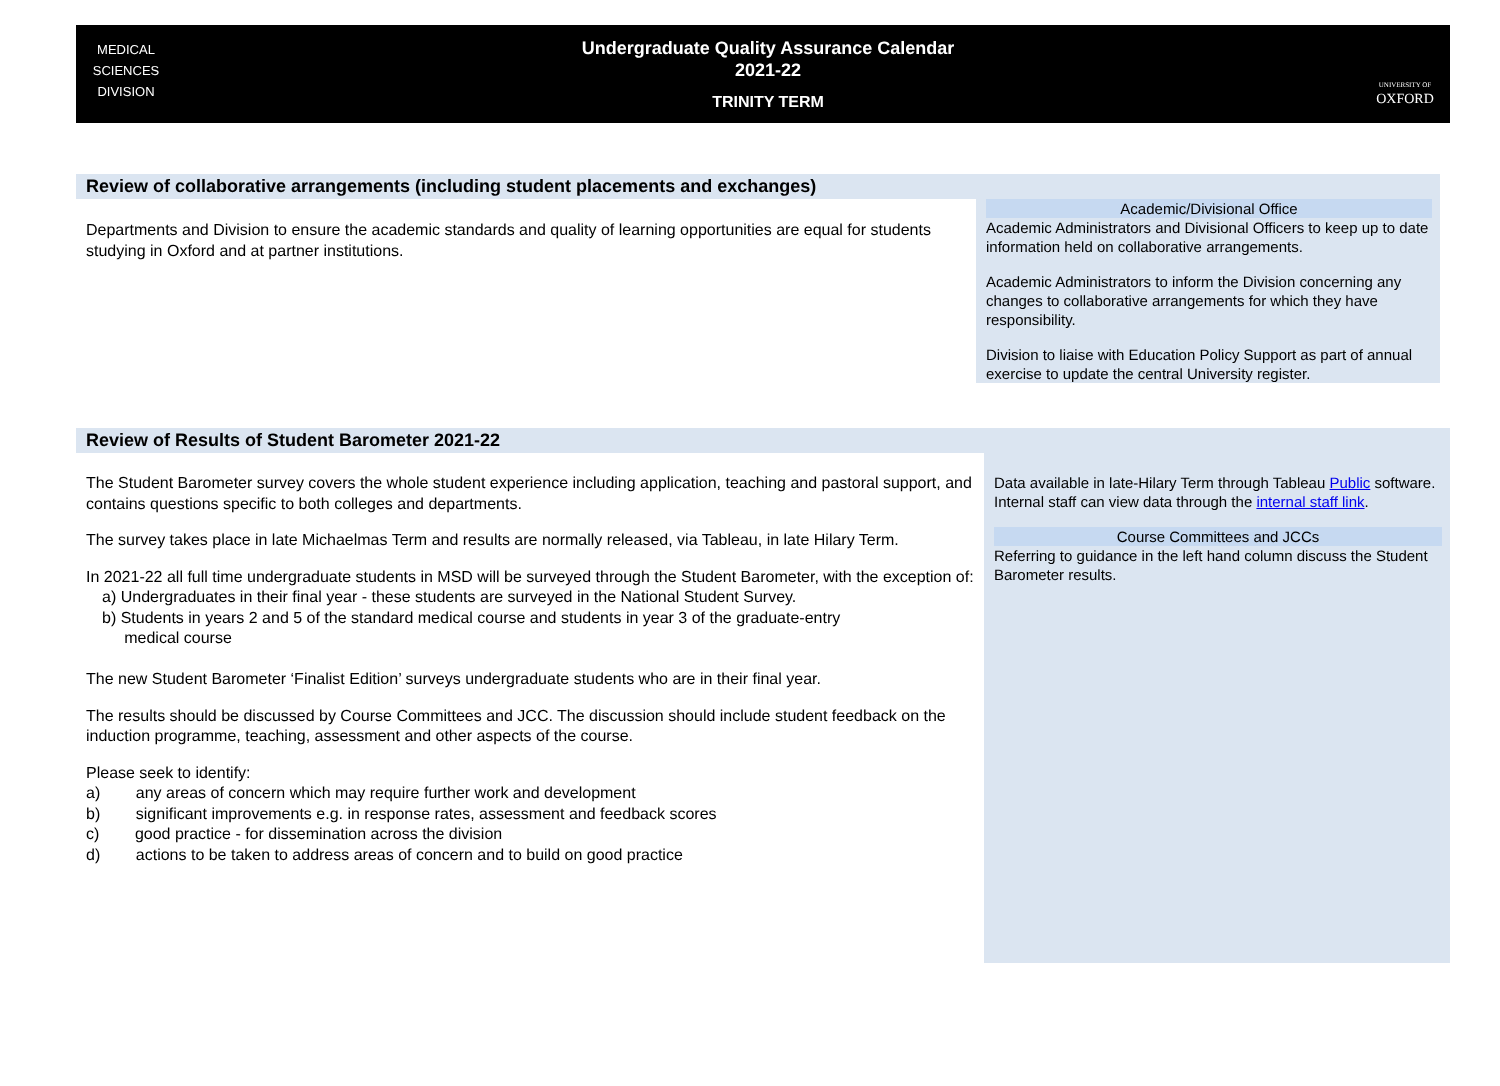MEDICAL
SCIENCES
DIVISION
Undergraduate Quality Assurance Calendar
2021-22
TRINITY TERM
UNIVERSITY OF
OXFORD
Review of collaborative arrangements (including student placements and exchanges)
Departments and Division to ensure the academic standards and quality of learning opportunities are equal for students studying in Oxford and at partner institutions.
Academic/Divisional Office
Academic Administrators and Divisional Officers to keep up to date information held on collaborative arrangements.
Academic Administrators to inform the Division concerning any changes to collaborative arrangements for which they have responsibility.
Division to liaise with Education Policy Support as part of annual exercise to update the central University register.
Review of Results of Student Barometer 2021-22
The Student Barometer survey covers the whole student experience including application, teaching and pastoral support, and contains questions specific to both colleges and departments.
The survey takes place in late Michaelmas Term and results are normally released, via Tableau, in late Hilary Term.
In 2021-22 all full time undergraduate students in MSD will be surveyed through the Student Barometer, with the exception of:
a) Undergraduates in their final year - these students are surveyed in the National Student Survey.
b) Students in years 2 and 5 of the standard medical course and students in year 3 of the graduate-entry
medical course
The new Student Barometer ‘Finalist Edition’ surveys undergraduate students who are in their final year.
The results should be discussed by Course Committees and JCC. The discussion should include student feedback on the induction programme, teaching, assessment and other aspects of the course.
Please seek to identify:
a) any areas of concern which may require further work and development
b) significant improvements e.g. in response rates, assessment and feedback scores
c) good practice - for dissemination across the division
d) actions to be taken to address areas of concern and to build on good practice
Data available in late-Hilary Term through Tableau Public software. Internal staff can view data through the internal staff link.
Course Committees and JCCs
Referring to guidance in the left hand column discuss the Student Barometer results.